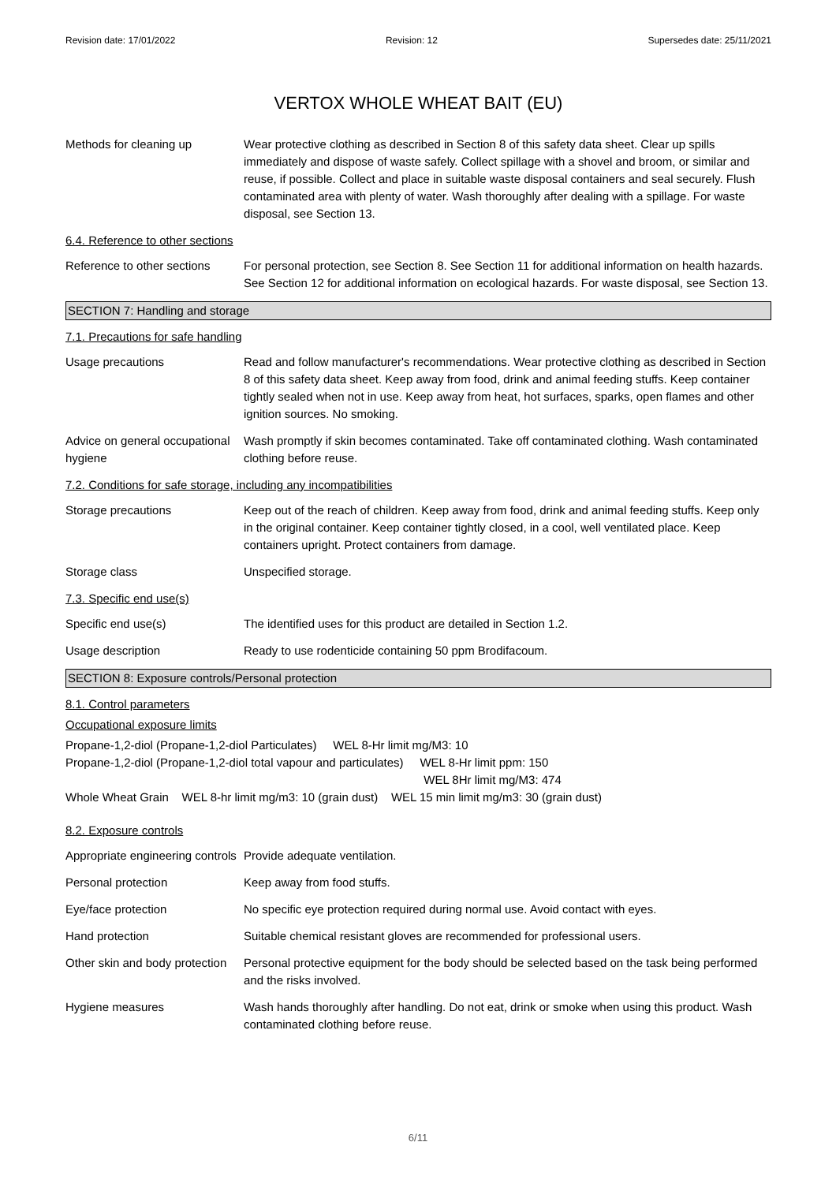Revision date: 17/01/2022 Revision: 12 Supersedes date: 25/11/2021
VERTOX WHOLE WHEAT BAIT (EU)
Methods for cleaning up Wear protective clothing as described in Section 8 of this safety data sheet. Clear up spills immediately and dispose of waste safely. Collect spillage with a shovel and broom, or similar and reuse, if possible. Collect and place in suitable waste disposal containers and seal securely. Flush contaminated area with plenty of water. Wash thoroughly after dealing with a spillage. For waste disposal, see Section 13.
6.4. Reference to other sections
Reference to other sections
For personal protection, see Section 8. See Section 11 for additional information on health hazards. See Section 12 for additional information on ecological hazards. For waste disposal, see Section 13.
SECTION 7: Handling and storage
7.1. Precautions for safe handling
Usage precautions Read and follow manufacturer's recommendations. Wear protective clothing as described in Section 8 of this safety data sheet. Keep away from food, drink and animal feeding stuffs. Keep container tightly sealed when not in use. Keep away from heat, hot surfaces, sparks, open flames and other ignition sources. No smoking.
Advice on general occupational hygiene
Wash promptly if skin becomes contaminated. Take off contaminated clothing. Wash contaminated clothing before reuse.
7.2. Conditions for safe storage, including any incompatibilities
Storage precautions Keep out of the reach of children. Keep away from food, drink and animal feeding stuffs. Keep only in the original container. Keep container tightly closed, in a cool, well ventilated place. Keep containers upright. Protect containers from damage.
Storage class Unspecified storage.
7.3. Specific end use(s)
Specific end use(s) The identified uses for this product are detailed in Section 1.2.
Usage description Ready to use rodenticide containing 50 ppm Brodifacoum.
SECTION 8: Exposure controls/Personal protection
8.1. Control parameters
Occupational exposure limits
Propane-1,2-diol (Propane-1,2-diol Particulates) WEL 8-Hr limit mg/M3: 10
Propane-1,2-diol (Propane-1,2-diol total vapour and particulates) WEL 8-Hr limit ppm: 150
WEL 8Hr limit mg/M3: 474
Whole Wheat Grain WEL 8-hr limit mg/m3: 10 (grain dust) WEL 15 min limit mg/m3: 30 (grain dust)
8.2. Exposure controls
Appropriate engineering controls
Provide adequate ventilation.
Personal protection Keep away from food stuffs.
Eye/face protection No specific eye protection required during normal use. Avoid contact with eyes.
Hand protection Suitable chemical resistant gloves are recommended for professional users.
Other skin and body protection
Personal protective equipment for the body should be selected based on the task being performed and the risks involved.
Hygiene measures Wash hands thoroughly after handling. Do not eat, drink or smoke when using this product. Wash contaminated clothing before reuse.
6/11